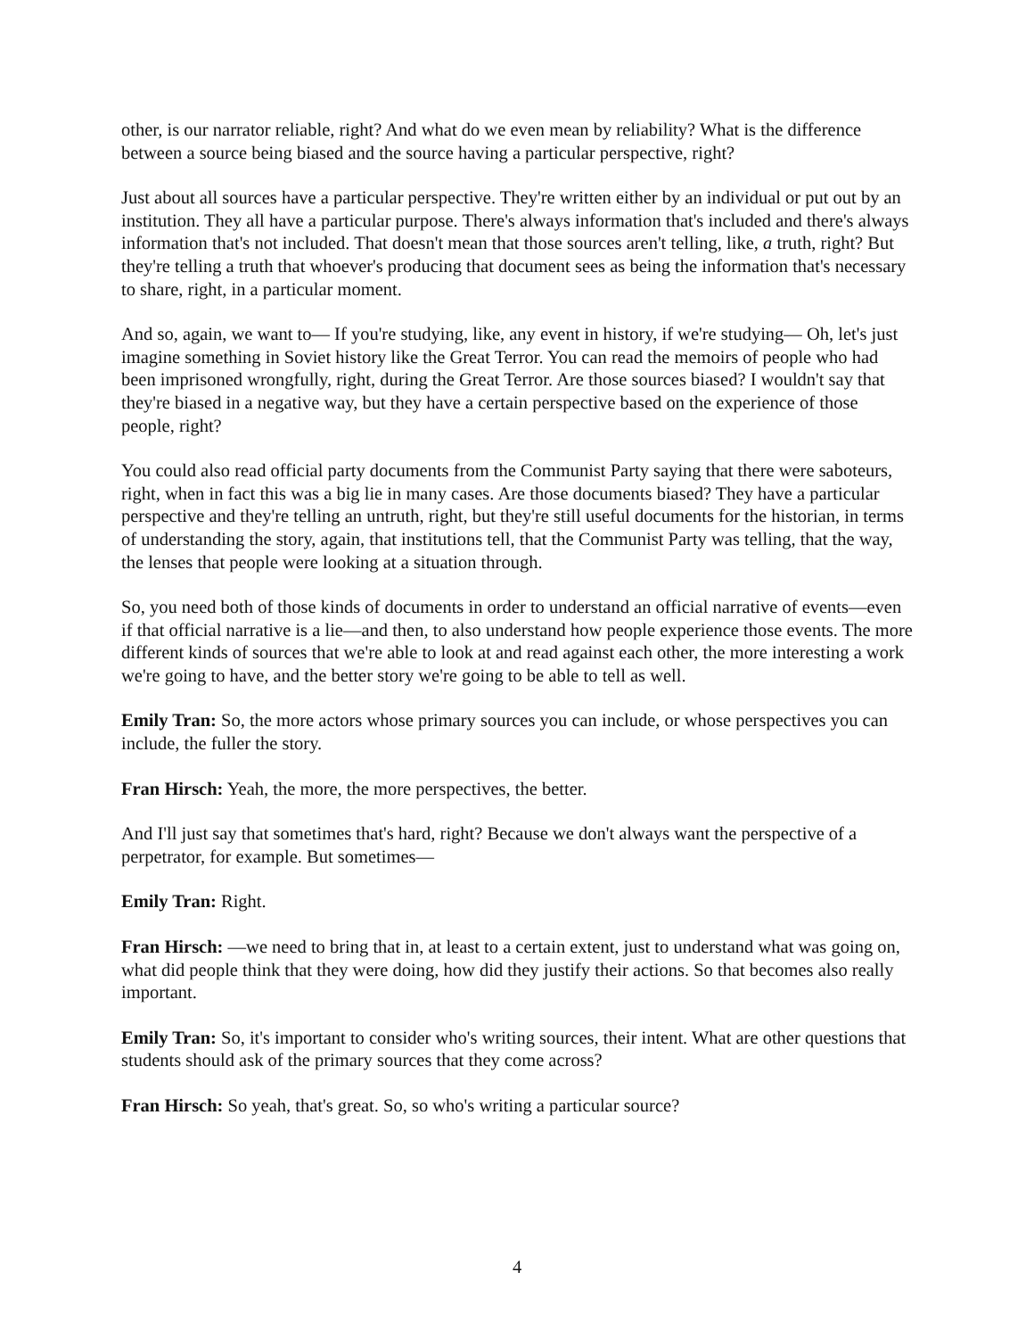other, is our narrator reliable, right? And what do we even mean by reliability? What is the difference between a source being biased and the source having a particular perspective, right?
Just about all sources have a particular perspective. They're written either by an individual or put out by an institution. They all have a particular purpose. There's always information that's included and there's always information that's not included. That doesn't mean that those sources aren't telling, like, a truth, right? But they're telling a truth that whoever's producing that document sees as being the information that's necessary to share, right, in a particular moment.
And so, again, we want to— If you're studying, like, any event in history, if we're studying— Oh, let's just imagine something in Soviet history like the Great Terror. You can read the memoirs of people who had been imprisoned wrongfully, right, during the Great Terror. Are those sources biased? I wouldn't say that they're biased in a negative way, but they have a certain perspective based on the experience of those people, right?
You could also read official party documents from the Communist Party saying that there were saboteurs, right, when in fact this was a big lie in many cases. Are those documents biased? They have a particular perspective and they're telling an untruth, right, but they're still useful documents for the historian, in terms of understanding the story, again, that institutions tell, that the Communist Party was telling, that the way, the lenses that people were looking at a situation through.
So, you need both of those kinds of documents in order to understand an official narrative of events—even if that official narrative is a lie—and then, to also understand how people experience those events. The more different kinds of sources that we're able to look at and read against each other, the more interesting a work we're going to have, and the better story we're going to be able to tell as well.
Emily Tran: So, the more actors whose primary sources you can include, or whose perspectives you can include, the fuller the story.
Fran Hirsch: Yeah, the more, the more perspectives, the better.
And I'll just say that sometimes that's hard, right? Because we don't always want the perspective of a perpetrator, for example. But sometimes—
Emily Tran: Right.
Fran Hirsch: —we need to bring that in, at least to a certain extent, just to understand what was going on, what did people think that they were doing, how did they justify their actions. So that becomes also really important.
Emily Tran: So, it's important to consider who's writing sources, their intent. What are other questions that students should ask of the primary sources that they come across?
Fran Hirsch: So yeah, that's great. So, so who's writing a particular source?
4